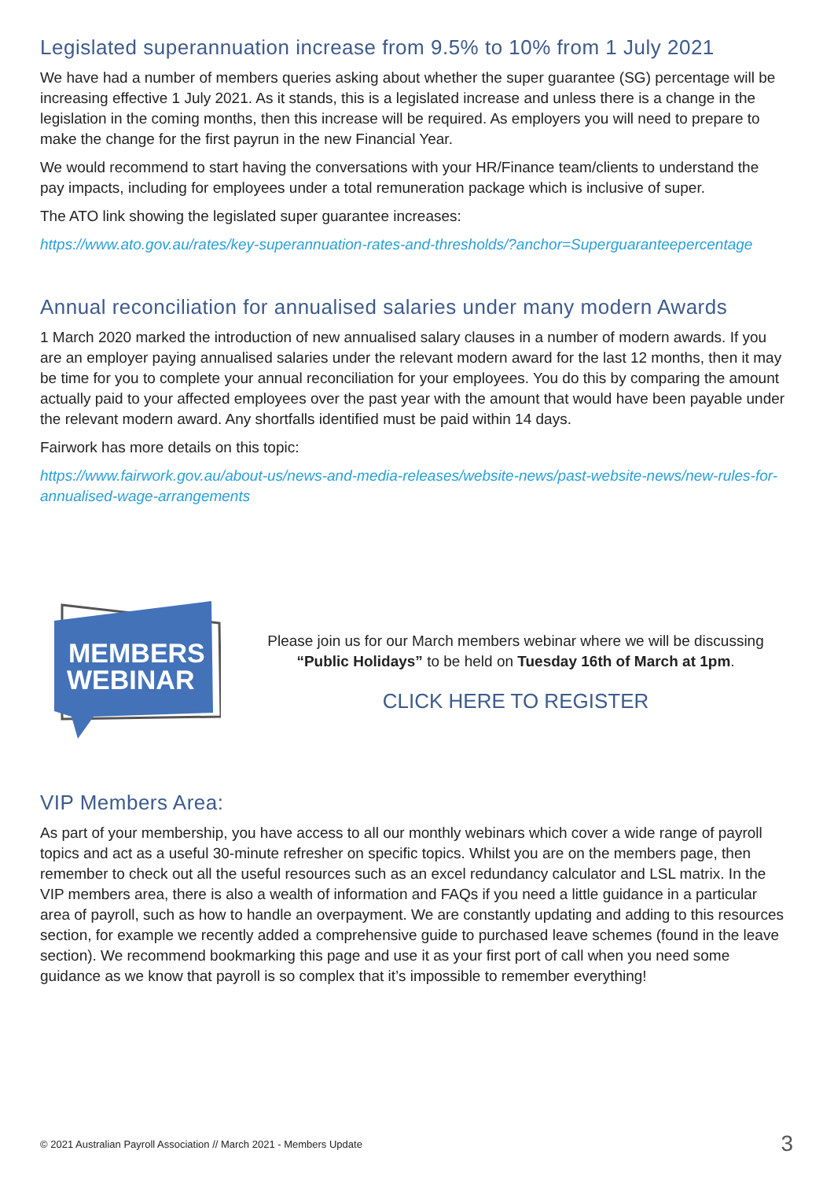Legislated superannuation increase from 9.5% to 10% from 1 July 2021
We have had a number of members queries asking about whether the super guarantee (SG) percentage will be increasing effective 1 July 2021. As it stands, this is a legislated increase and unless there is a change in the legislation in the coming months, then this increase will be required. As employers you will need to prepare to make the change for the first payrun in the new Financial Year.
We would recommend to start having the conversations with your HR/Finance team/clients to understand the pay impacts, including for employees under a total remuneration package which is inclusive of super.
The ATO link showing the legislated super guarantee increases:
https://www.ato.gov.au/rates/key-superannuation-rates-and-thresholds/?anchor=Superguaranteepercentage
Annual reconciliation for annualised salaries under many modern Awards
1 March 2020 marked the introduction of new annualised salary clauses in a number of modern awards. If you are an employer paying annualised salaries under the relevant modern award for the last 12 months, then it may be time for you to complete your annual reconciliation for your employees. You do this by comparing the amount actually paid to your affected employees over the past year with the amount that would have been payable under the relevant modern award. Any shortfalls identified must be paid within 14 days.
Fairwork has more details on this topic:
https://www.fairwork.gov.au/about-us/news-and-media-releases/website-news/past-website-news/new-rules-for-annualised-wage-arrangements
MEMBERS
WEBINAR
Please join us for our March members webinar where we will be discussing “Public Holidays” to be held on Tuesday 16th of March at 1pm.
CLICK HERE TO REGISTER
VIP Members Area:
As part of your membership, you have access to all our monthly webinars which cover a wide range of payroll topics and act as a useful 30-minute refresher on specific topics. Whilst you are on the members page, then remember to check out all the useful resources such as an excel redundancy calculator and LSL matrix. In the VIP members area, there is also a wealth of information and FAQs if you need a little guidance in a particular area of payroll, such as how to handle an overpayment. We are constantly updating and adding to this resources section, for example we recently added a comprehensive guide to purchased leave schemes (found in the leave section). We recommend bookmarking this page and use it as your first port of call when you need some guidance as we know that payroll is so complex that it’s impossible to remember everything!
© 2021 Australian Payroll Association // March 2021 - Members Update 3